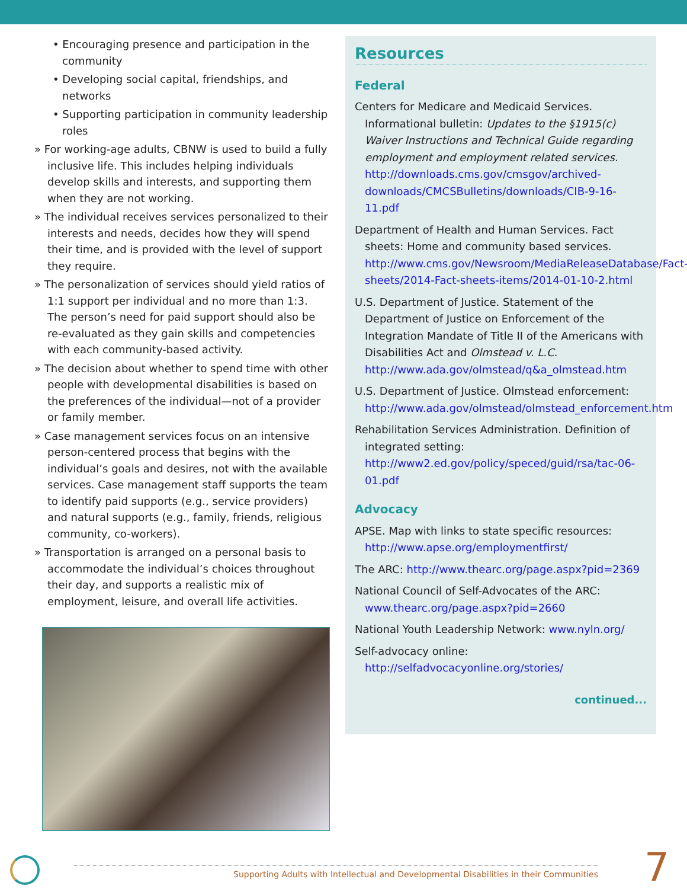• Encouraging presence and participation in the community
• Developing social capital, friendships, and networks
• Supporting participation in community leadership roles
» For working-age adults, CBNW is used to build a fully inclusive life. This includes helping individuals develop skills and interests, and supporting them when they are not working.
» The individual receives services personalized to their interests and needs, decides how they will spend their time, and is provided with the level of support they require.
» The personalization of services should yield ratios of 1:1 support per individual and no more than 1:3. The person’s need for paid support should also be re-evaluated as they gain skills and competencies with each community-based activity.
» The decision about whether to spend time with other people with developmental disabilities is based on the preferences of the individual—not of a provider or family member.
» Case management services focus on an intensive person-centered process that begins with the individual’s goals and desires, not with the available services. Case management staff supports the team to identify paid supports (e.g., service providers) and natural supports (e.g., family, friends, religious community, co-workers).
» Transportation is arranged on a personal basis to accommodate the individual’s choices throughout their day, and supports a realistic mix of employment, leisure, and overall life activities.
Resources
Federal
Centers for Medicare and Medicaid Services. Informational bulletin: Updates to the §1915(c) Waiver Instructions and Technical Guide regarding employment and employment related services. http://downloads.cms.gov/cmsgov/archived-downloads/CMCSBulletins/downloads/CIB-9-16-11.pdf
Department of Health and Human Services. Fact sheets: Home and community based services. http://www.cms.gov/Newsroom/MediaReleaseDatabase/Fact-sheets/2014-Fact-sheets-items/2014-01-10-2.html
U.S. Department of Justice. Statement of the Department of Justice on Enforcement of the Integration Mandate of Title II of the Americans with Disabilities Act and Olmstead v. L.C. http://www.ada.gov/olmstead/q&a_olmstead.htm
U.S. Department of Justice. Olmstead enforcement: http://www.ada.gov/olmstead/olmstead_enforcement.htm
Rehabilitation Services Administration. Definition of integrated setting: http://www2.ed.gov/policy/speced/guid/rsa/tac-06-01.pdf
Advocacy
APSE. Map with links to state specific resources: http://www.apse.org/employmentfirst/
The ARC: http://www.thearc.org/page.aspx?pid=2369
National Council of Self-Advocates of the ARC: www.thearc.org/page.aspx?pid=2660
National Youth Leadership Network: www.nyln.org/
Self-advocacy online: http://selfadvocacyonline.org/stories/
continued...
Supporting Adults with Intellectual and Developmental Disabilities in their Communities 7